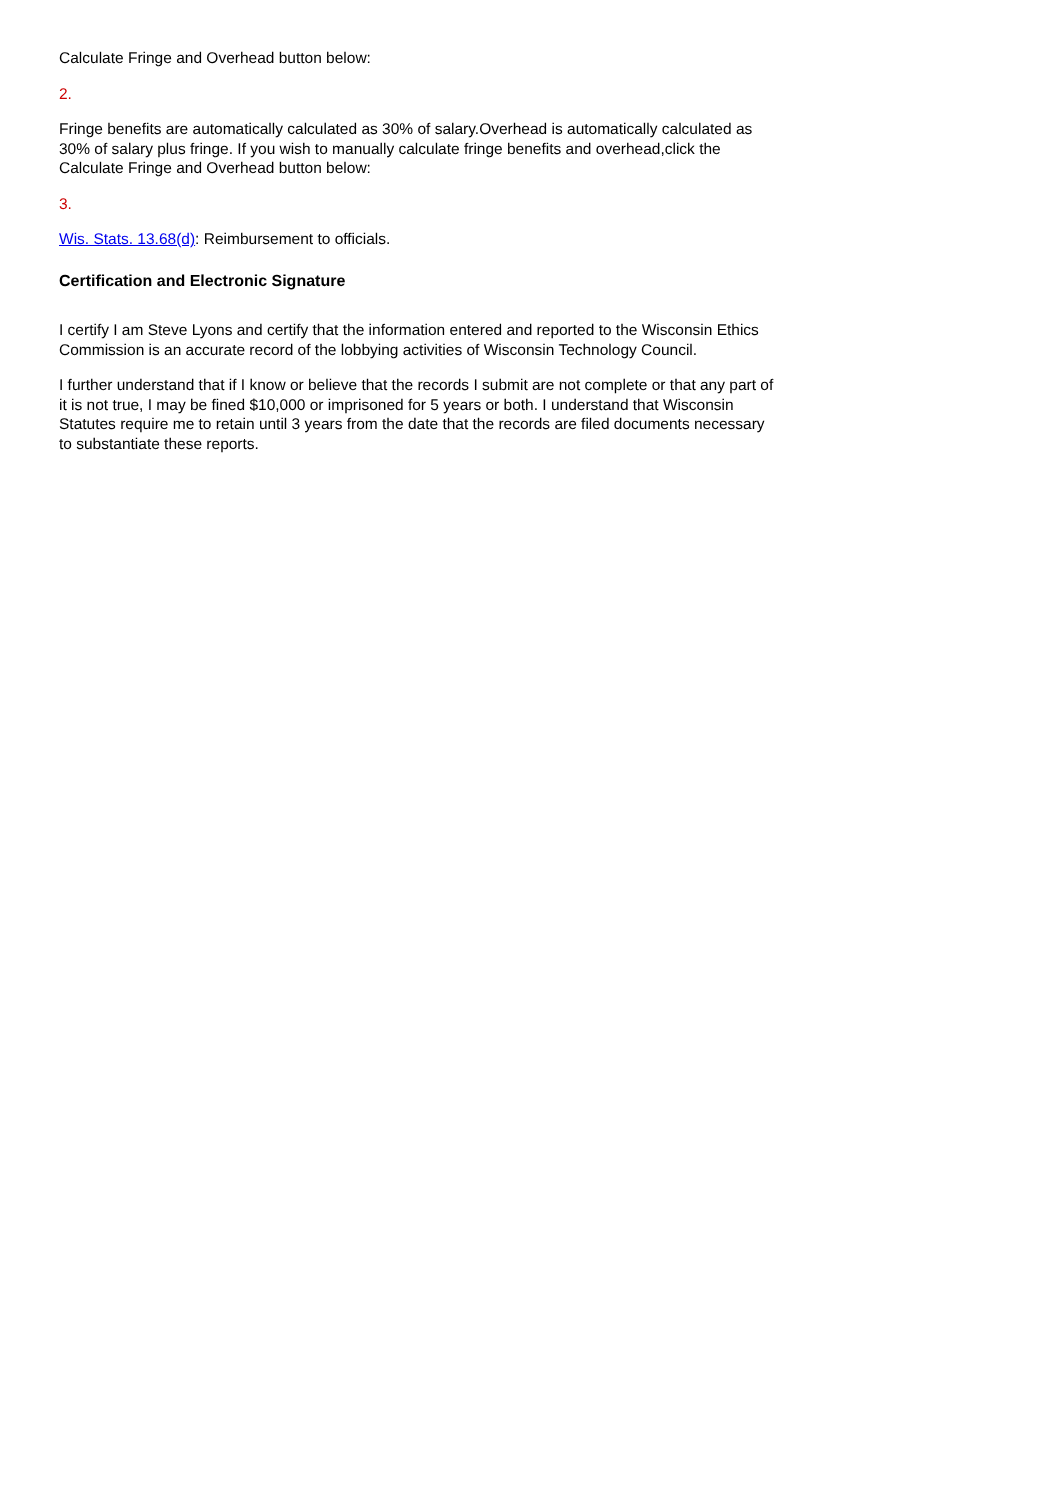Calculate Fringe and Overhead button below:
2.
Fringe benefits are automatically calculated as 30% of salary.Overhead is automatically calculated as 30% of salary plus fringe. If you wish to manually calculate fringe benefits and overhead,click the Calculate Fringe and Overhead button below:
3.
Wis. Stats. 13.68(d): Reimbursement to officials.
Certification and Electronic Signature
I certify I am Steve Lyons and certify that the information entered and reported to the Wisconsin Ethics Commission is an accurate record of the lobbying activities of Wisconsin Technology Council.
I further understand that if I know or believe that the records I submit are not complete or that any part of it is not true, I may be fined $10,000 or imprisoned for 5 years or both. I understand that Wisconsin Statutes require me to retain until 3 years from the date that the records are filed documents necessary to substantiate these reports.